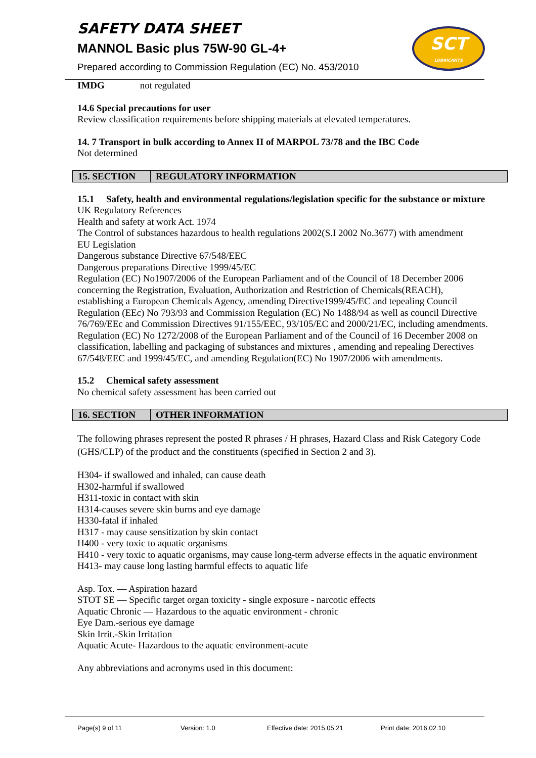SAFETY DATA SHEET
MANNOL Basic plus 75W-90 GL-4+
Prepared according to Commission Regulation (EC) No. 453/2010
SCT
LUBRICANTS
IMDG not regulated
14.6 Special precautions for user
Review classification requirements before shipping materials at elevated temperatures.
14. 7 Transport in bulk according to Annex II of MARPOL 73/78 and the IBC Code
Not determined
15. SECTION REGULATORY INFORMATION
15.1 Safety, health and environmental regulations/legislation specific for the substance or mixture
UK Regulatory References
Health and safety at work Act. 1974
The Control of substances hazardous to health regulations 2002(S.I 2002 No.3677) with amendment
EU Legislation
Dangerous substance Directive 67/548/EEC
Dangerous preparations Directive 1999/45/EC
Regulation (EC) No1907/2006 of the European Parliament and of the Council of 18 December 2006 concerning the Registration, Evaluation, Authorization and Restriction of Chemicals(REACH), establishing a European Chemicals Agency, amending Directive1999/45/EC and tepealing Council Regulation (EEc) No 793/93 and Commission Regulation (EC) No 1488/94 as well as council Directive 76/769/EEc and Commission Directives 91/155/EEC, 93/105/EC and 2000/21/EC, including amendments.
Regulation (EC) No 1272/2008 of the European Parliament and of the Council of 16 December 2008 on classification, labelling and packaging of substances and mixtures , amending and repealing Derectives 67/548/EEC and 1999/45/EC, and amending Regulation(EC) No 1907/2006 with amendments.
15.2 Chemical safety assessment
No chemical safety assessment has been carried out
16. SECTION OTHER INFORMATION
The following phrases represent the posted R phrases / H phrases, Hazard Class and Risk Category Code (GHS/CLP) of the product and the constituents (specified in Section 2 and 3).
H304- if swallowed and inhaled, can cause death
H302-harmful if swallowed
H311-toxic in contact with skin
H314-causes severe skin burns and eye damage
H330-fatal if inhaled
H317 - may cause sensitization by skin contact
H400 - very toxic to aquatic organisms
H410 - very toxic to aquatic organisms, may cause long-term adverse effects in the aquatic environment
H413- may cause long lasting harmful effects to aquatic life
Asp. Tox. — Aspiration hazard
STOT SE — Specific target organ toxicity - single exposure - narcotic effects
Aquatic Chronic — Hazardous to the aquatic environment - chronic
Eye Dam.-serious eye damage
Skin Irrit.-Skin Irritation
Aquatic Acute- Hazardous to the aquatic environment-acute
Any abbreviations and acronyms used in this document:
Page(s) 9 of 11 Version: 1.0 Effective date: 2015.05.21 Print date: 2016.02.10